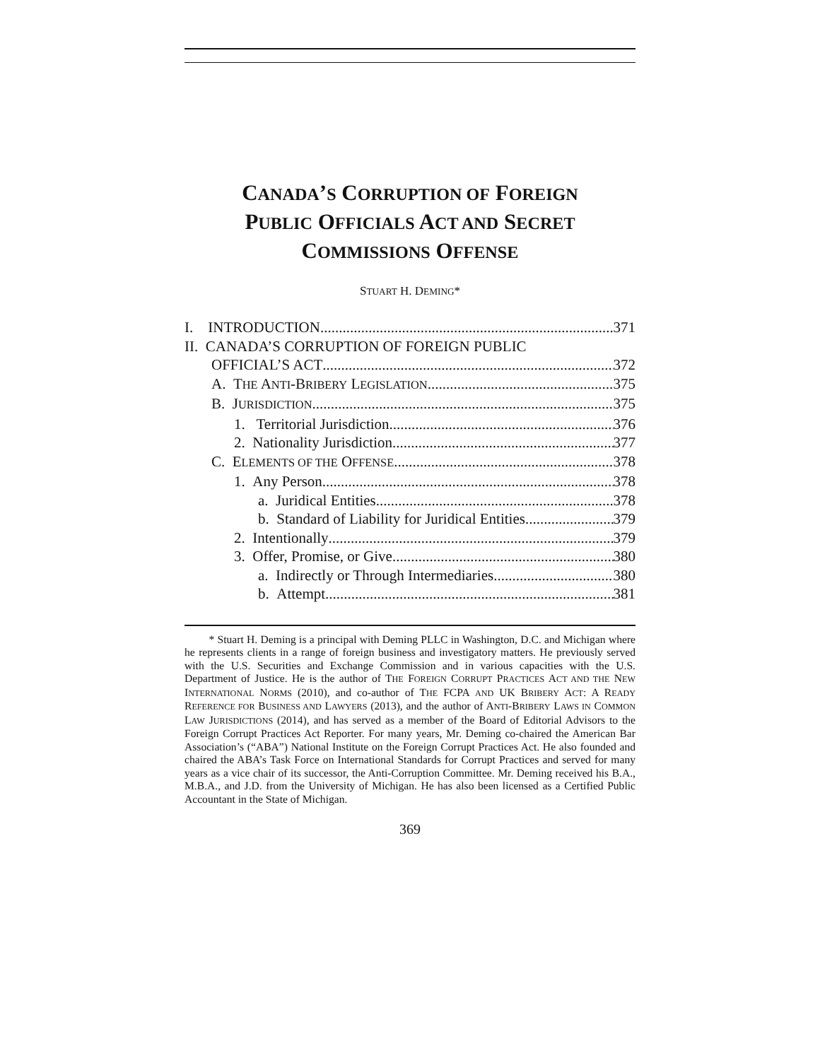CANADA’S CORRUPTION OF FOREIGN
PUBLIC OFFICIALS ACT AND SECRET
COMMISSIONS OFFENSE
STUART H. DEMING*
I. INTRODUCTION 371
II. CANADA’S CORRUPTION OF FOREIGN PUBLIC
OFFICIAL’S ACT 372
A. THE ANTI-BRIBERY LEGISLATION 375
B. JURISDICTION 375
1. Territorial Jurisdiction 376
2. Nationality Jurisdiction 377
C. ELEMENTS OF THE OFFENSE 378
1. Any Person 378
a. Juridical Entities 378
b. Standard of Liability for Juridical Entities 379
2. Intentionally 379
3. Offer, Promise, or Give 380
a. Indirectly or Through Intermediaries 380
b. Attempt 381
* Stuart H. Deming is a principal with Deming PLLC in Washington, D.C. and Michigan where he represents clients in a range of foreign business and investigatory matters. He previously served with the U.S. Securities and Exchange Commission and in various capacities with the U.S. Department of Justice. He is the author of THE FOREIGN CORRUPT PRACTICES ACT AND THE NEW INTERNATIONAL NORMS (2010), and co-author of THE FCPA AND UK BRIBERY ACT: A READY REFERENCE FOR BUSINESS AND LAWYERS (2013), and the author of ANTI-BRIBERY LAWS IN COMMON LAW JURISDICTIONS (2014), and has served as a member of the Board of Editorial Advisors to the Foreign Corrupt Practices Act Reporter. For many years, Mr. Deming co-chaired the American Bar Association’s (“ABA”) National Institute on the Foreign Corrupt Practices Act. He also founded and chaired the ABA’s Task Force on International Standards for Corrupt Practices and served for many years as a vice chair of its successor, the Anti-Corruption Committee. Mr. Deming received his B.A., M.B.A., and J.D. from the University of Michigan. He has also been licensed as a Certified Public Accountant in the State of Michigan.
369